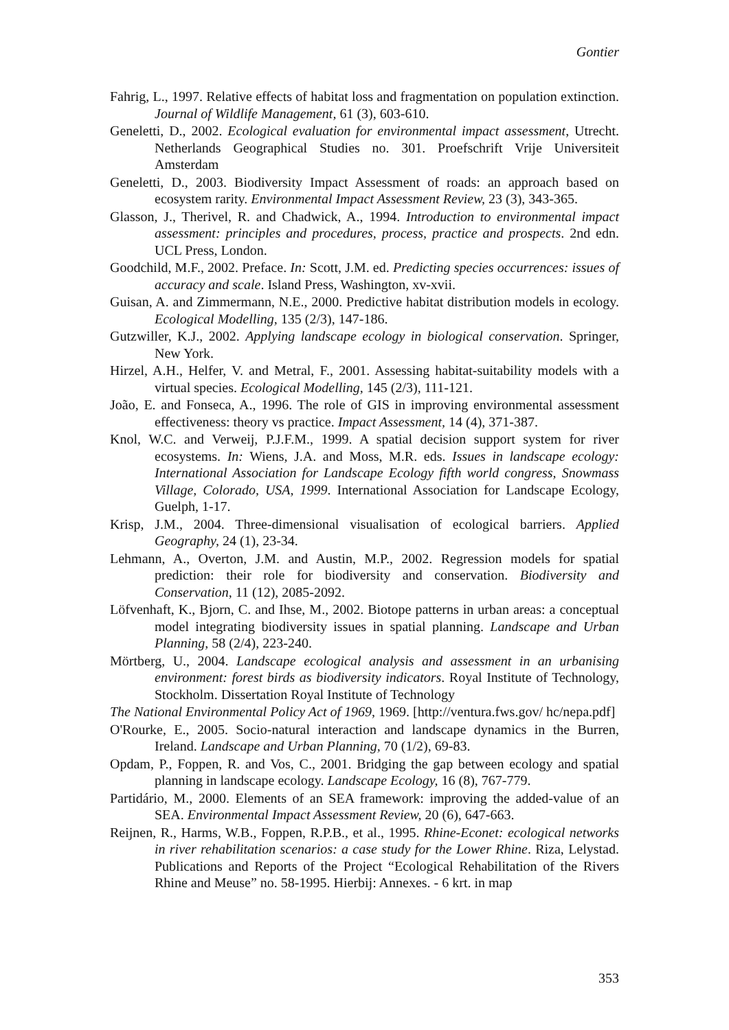Gontier
Fahrig, L., 1997. Relative effects of habitat loss and fragmentation on population extinction. Journal of Wildlife Management, 61 (3), 603-610.
Geneletti, D., 2002. Ecological evaluation for environmental impact assessment, Utrecht. Netherlands Geographical Studies no. 301. Proefschrift Vrije Universiteit Amsterdam
Geneletti, D., 2003. Biodiversity Impact Assessment of roads: an approach based on ecosystem rarity. Environmental Impact Assessment Review, 23 (3), 343-365.
Glasson, J., Therivel, R. and Chadwick, A., 1994. Introduction to environmental impact assessment: principles and procedures, process, practice and prospects. 2nd edn. UCL Press, London.
Goodchild, M.F., 2002. Preface. In: Scott, J.M. ed. Predicting species occurrences: issues of accuracy and scale. Island Press, Washington, xv-xvii.
Guisan, A. and Zimmermann, N.E., 2000. Predictive habitat distribution models in ecology. Ecological Modelling, 135 (2/3), 147-186.
Gutzwiller, K.J., 2002. Applying landscape ecology in biological conservation. Springer, New York.
Hirzel, A.H., Helfer, V. and Metral, F., 2001. Assessing habitat-suitability models with a virtual species. Ecological Modelling, 145 (2/3), 111-121.
João, E. and Fonseca, A., 1996. The role of GIS in improving environmental assessment effectiveness: theory vs practice. Impact Assessment, 14 (4), 371-387.
Knol, W.C. and Verweij, P.J.F.M., 1999. A spatial decision support system for river ecosystems. In: Wiens, J.A. and Moss, M.R. eds. Issues in landscape ecology: International Association for Landscape Ecology fifth world congress, Snowmass Village, Colorado, USA, 1999. International Association for Landscape Ecology, Guelph, 1-17.
Krisp, J.M., 2004. Three-dimensional visualisation of ecological barriers. Applied Geography, 24 (1), 23-34.
Lehmann, A., Overton, J.M. and Austin, M.P., 2002. Regression models for spatial prediction: their role for biodiversity and conservation. Biodiversity and Conservation, 11 (12), 2085-2092.
Löfvenhaft, K., Bjorn, C. and Ihse, M., 2002. Biotope patterns in urban areas: a conceptual model integrating biodiversity issues in spatial planning. Landscape and Urban Planning, 58 (2/4), 223-240.
Mörtberg, U., 2004. Landscape ecological analysis and assessment in an urbanising environment: forest birds as biodiversity indicators. Royal Institute of Technology, Stockholm. Dissertation Royal Institute of Technology
The National Environmental Policy Act of 1969, 1969. [http://ventura.fws.gov/ hc/nepa.pdf]
O'Rourke, E., 2005. Socio-natural interaction and landscape dynamics in the Burren, Ireland. Landscape and Urban Planning, 70 (1/2), 69-83.
Opdam, P., Foppen, R. and Vos, C., 2001. Bridging the gap between ecology and spatial planning in landscape ecology. Landscape Ecology, 16 (8), 767-779.
Partidário, M., 2000. Elements of an SEA framework: improving the added-value of an SEA. Environmental Impact Assessment Review, 20 (6), 647-663.
Reijnen, R., Harms, W.B., Foppen, R.P.B., et al., 1995. Rhine-Econet: ecological networks in river rehabilitation scenarios: a case study for the Lower Rhine. Riza, Lelystad. Publications and Reports of the Project “Ecological Rehabilitation of the Rivers Rhine and Meuse” no. 58-1995. Hierbij: Annexes. - 6 krt. in map
353